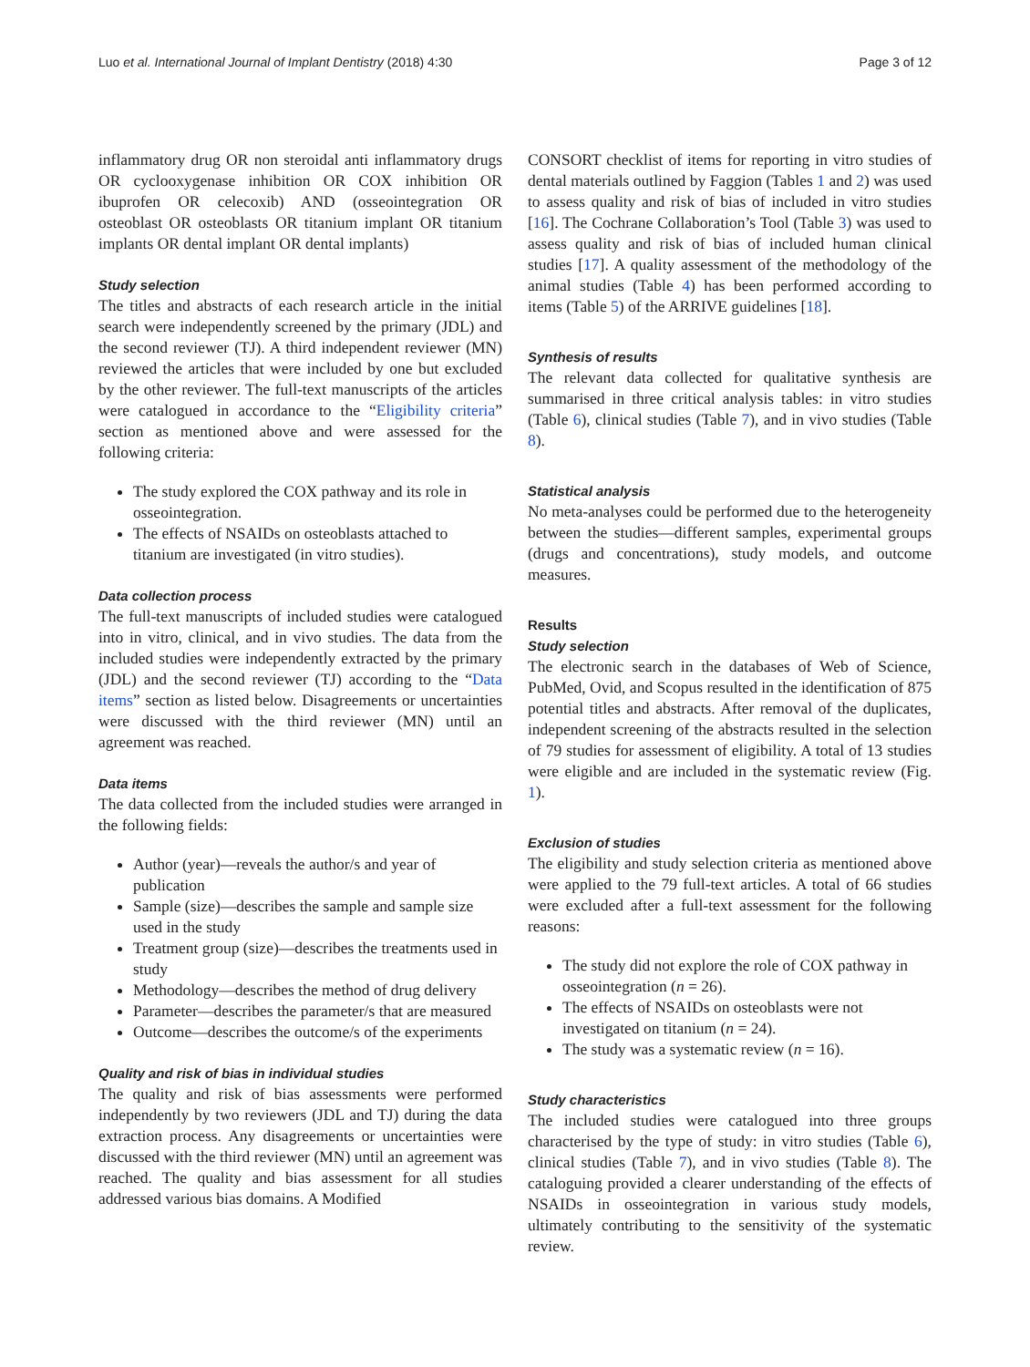Luo et al. International Journal of Implant Dentistry (2018) 4:30 Page 3 of 12
inflammatory drug OR non steroidal anti inflammatory drugs OR cyclooxygenase inhibition OR COX inhibition OR ibuprofen OR celecoxib) AND (osseointegration OR osteoblast OR osteoblasts OR titanium implant OR titanium implants OR dental implant OR dental implants)
Study selection
The titles and abstracts of each research article in the initial search were independently screened by the primary (JDL) and the second reviewer (TJ). A third independent reviewer (MN) reviewed the articles that were included by one but excluded by the other reviewer. The full-text manuscripts of the articles were catalogued in accordance to the “Eligibility criteria” section as mentioned above and were assessed for the following criteria:
The study explored the COX pathway and its role in osseointegration.
The effects of NSAIDs on osteoblasts attached to titanium are investigated (in vitro studies).
Data collection process
The full-text manuscripts of included studies were catalogued into in vitro, clinical, and in vivo studies. The data from the included studies were independently extracted by the primary (JDL) and the second reviewer (TJ) according to the “Data items” section as listed below. Disagreements or uncertainties were discussed with the third reviewer (MN) until an agreement was reached.
Data items
The data collected from the included studies were arranged in the following fields:
Author (year)—reveals the author/s and year of publication
Sample (size)—describes the sample and sample size used in the study
Treatment group (size)—describes the treatments used in study
Methodology—describes the method of drug delivery
Parameter—describes the parameter/s that are measured
Outcome—describes the outcome/s of the experiments
Quality and risk of bias in individual studies
The quality and risk of bias assessments were performed independently by two reviewers (JDL and TJ) during the data extraction process. Any disagreements or uncertainties were discussed with the third reviewer (MN) until an agreement was reached. The quality and bias assessment for all studies addressed various bias domains. A Modified
CONSORT checklist of items for reporting in vitro studies of dental materials outlined by Faggion (Tables 1 and 2) was used to assess quality and risk of bias of included in vitro studies [16]. The Cochrane Collaboration’s Tool (Table 3) was used to assess quality and risk of bias of included human clinical studies [17]. A quality assessment of the methodology of the animal studies (Table 4) has been performed according to items (Table 5) of the ARRIVE guidelines [18].
Synthesis of results
The relevant data collected for qualitative synthesis are summarised in three critical analysis tables: in vitro studies (Table 6), clinical studies (Table 7), and in vivo studies (Table 8).
Statistical analysis
No meta-analyses could be performed due to the heterogeneity between the studies—different samples, experimental groups (drugs and concentrations), study models, and outcome measures.
Results
Study selection
The electronic search in the databases of Web of Science, PubMed, Ovid, and Scopus resulted in the identification of 875 potential titles and abstracts. After removal of the duplicates, independent screening of the abstracts resulted in the selection of 79 studies for assessment of eligibility. A total of 13 studies were eligible and are included in the systematic review (Fig. 1).
Exclusion of studies
The eligibility and study selection criteria as mentioned above were applied to the 79 full-text articles. A total of 66 studies were excluded after a full-text assessment for the following reasons:
The study did not explore the role of COX pathway in osseointegration (n = 26).
The effects of NSAIDs on osteoblasts were not investigated on titanium (n = 24).
The study was a systematic review (n = 16).
Study characteristics
The included studies were catalogued into three groups characterised by the type of study: in vitro studies (Table 6), clinical studies (Table 7), and in vivo studies (Table 8). The cataloguing provided a clearer understanding of the effects of NSAIDs in osseointegration in various study models, ultimately contributing to the sensitivity of the systematic review.